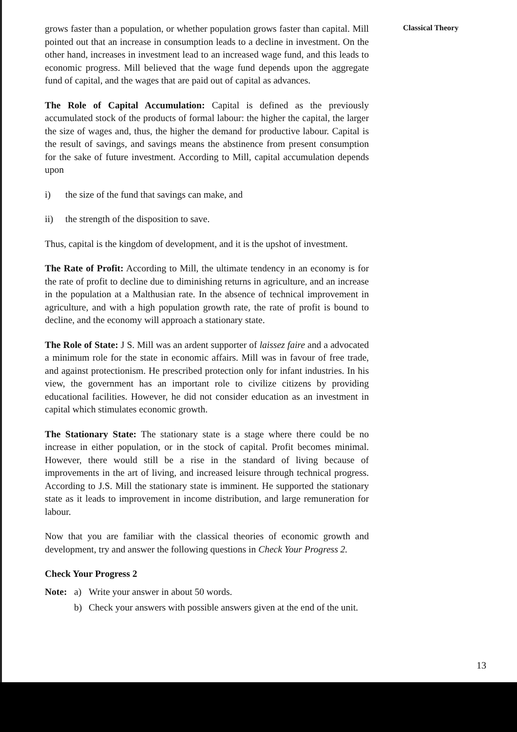grows faster than a population, or whether population grows faster than capital. Mill pointed out that an increase in consumption leads to a decline in investment. On the other hand, increases in investment lead to an increased wage fund, and this leads to economic progress. Mill believed that the wage fund depends upon the aggregate fund of capital, and the wages that are paid out of capital as advances.
The Role of Capital Accumulation: Capital is defined as the previously accumulated stock of the products of formal labour: the higher the capital, the larger the size of wages and, thus, the higher the demand for productive labour. Capital is the result of savings, and savings means the abstinence from present consumption for the sake of future investment. According to Mill, capital accumulation depends upon
i) the size of the fund that savings can make, and
ii) the strength of the disposition to save.
Thus, capital is the kingdom of development, and it is the upshot of investment.
The Rate of Profit: According to Mill, the ultimate tendency in an economy is for the rate of profit to decline due to diminishing returns in agriculture, and an increase in the population at a Malthusian rate. In the absence of technical improvement in agriculture, and with a high population growth rate, the rate of profit is bound to decline, and the economy will approach a stationary state.
The Role of State: J S. Mill was an ardent supporter of laissez faire and a advocated a minimum role for the state in economic affairs. Mill was in favour of free trade, and against protectionism. He prescribed protection only for infant industries. In his view, the government has an important role to civilize citizens by providing educational facilities. However, he did not consider education as an investment in capital which stimulates economic growth.
The Stationary State: The stationary state is a stage where there could be no increase in either population, or in the stock of capital. Profit becomes minimal. However, there would still be a rise in the standard of living because of improvements in the art of living, and increased leisure through technical progress. According to J.S. Mill the stationary state is imminent. He supported the stationary state as it leads to improvement in income distribution, and large remuneration for labour.
Now that you are familiar with the classical theories of economic growth and development, try and answer the following questions in Check Your Progress 2.
Check Your Progress 2
Note: a) Write your answer in about 50 words.
b) Check your answers with possible answers given at the end of the unit.
Classical Theory
13